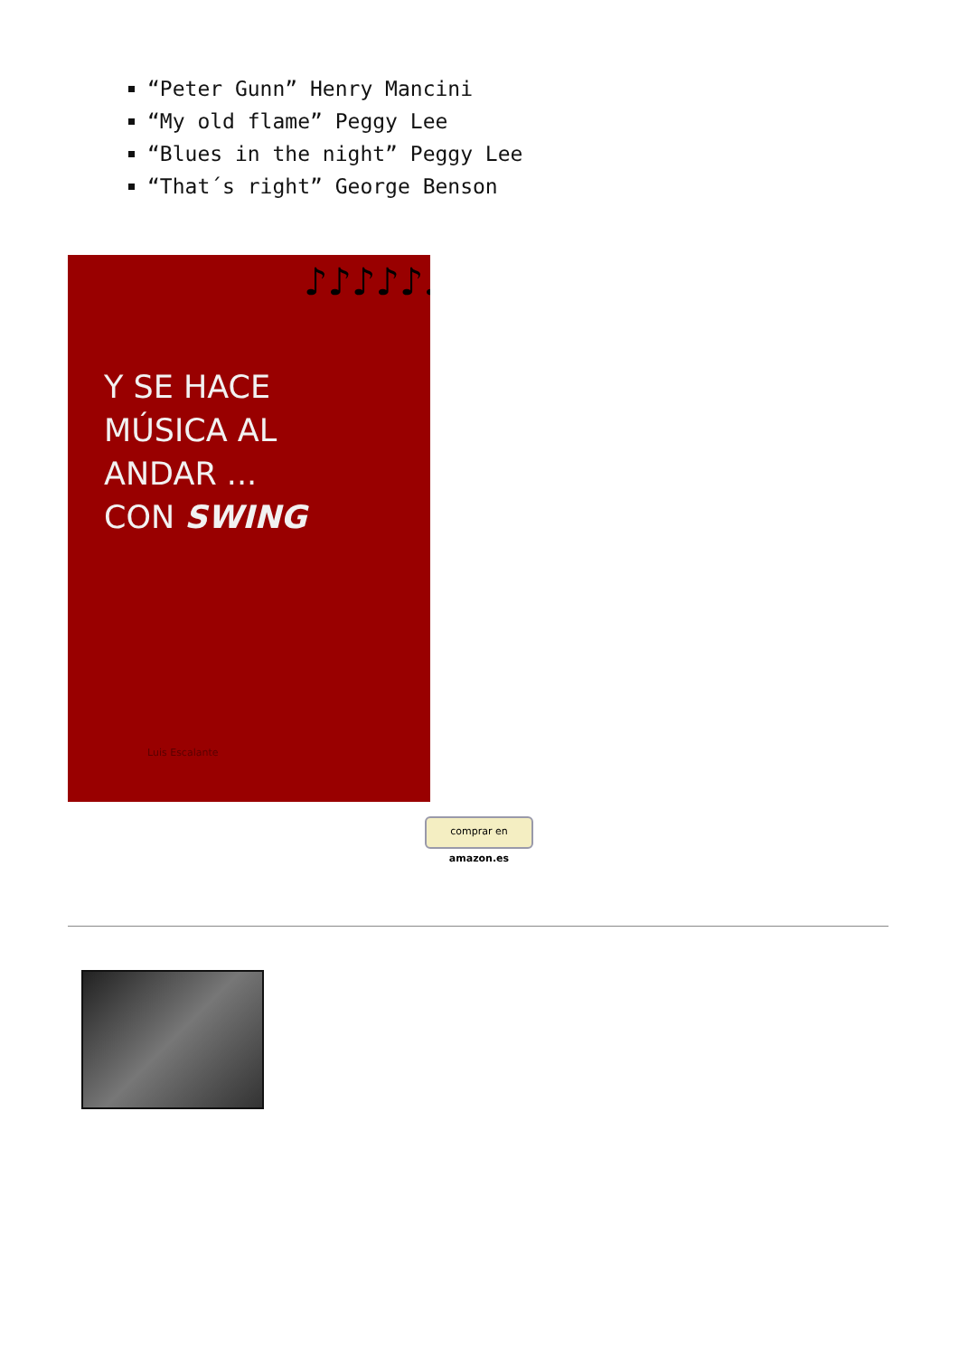“Peter Gunn” Henry Mancini
“My old flame” Peggy Lee
“Blues in the night” Peggy Lee
“That´s right” George Benson
♪♪♪♪♪♪♪♪♪♪
Y SE HACE
MÚSICA AL
ANDAR ...
CON SWING
Luis Escalante
comprar en amazon.es